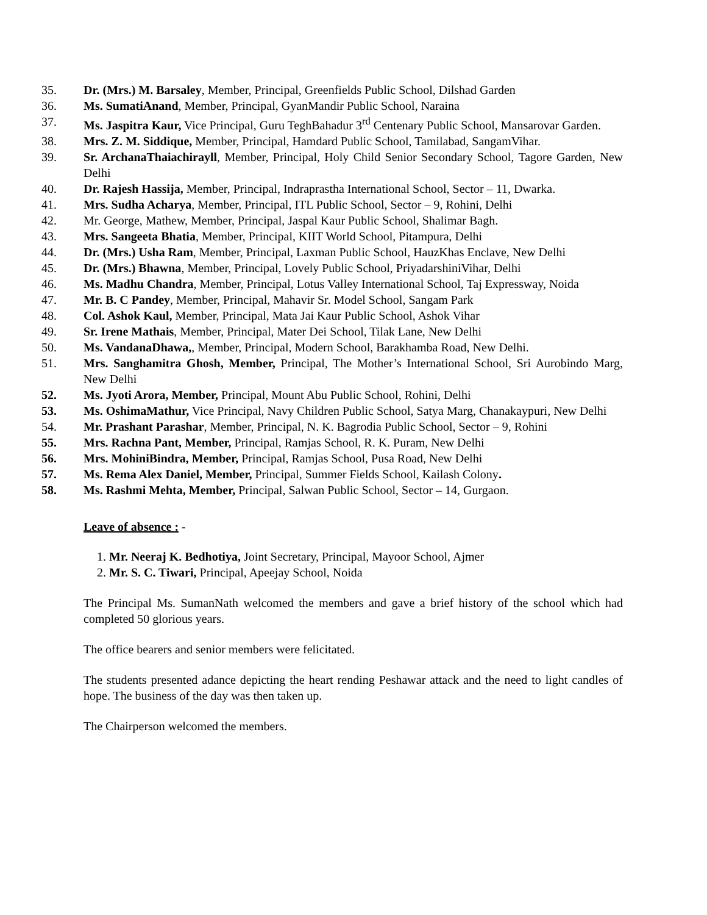35. Dr. (Mrs.) M. Barsaley, Member, Principal, Greenfields Public School, Dilshad Garden
36. Ms. SumatiAnand, Member, Principal, GyanMandir Public School, Naraina
37. Ms. Jaspitra Kaur, Vice Principal, Guru TeghBahadur 3<sup>rd</sup> Centenary Public School, Mansarovar Garden.
38. Mrs. Z. M. Siddique, Member, Principal, Hamdard Public School, Tamilabad, SangamVihar.
39. Sr. ArchanaThaiachirayll, Member, Principal, Holy Child Senior Secondary School, Tagore Garden, New Delhi
40. Dr. Rajesh Hassija, Member, Principal, Indraprastha International School, Sector – 11, Dwarka.
41. Mrs. Sudha Acharya, Member, Principal, ITL Public School, Sector – 9, Rohini, Delhi
42. Mr. George, Mathew, Member, Principal, Jaspal Kaur Public School, Shalimar Bagh.
43. Mrs. Sangeeta Bhatia, Member, Principal, KIIT World School, Pitampura, Delhi
44. Dr. (Mrs.) Usha Ram, Member, Principal, Laxman Public School, HauzKhas Enclave, New Delhi
45. Dr. (Mrs.) Bhawna, Member, Principal, Lovely Public School, PriyadarshiniVihar, Delhi
46. Ms. Madhu Chandra, Member, Principal, Lotus Valley International School, Taj Expressway, Noida
47. Mr. B. C Pandey, Member, Principal, Mahavir Sr. Model School, Sangam Park
48. Col. Ashok Kaul, Member, Principal, Mata Jai Kaur Public School, Ashok Vihar
49. Sr. Irene Mathais, Member, Principal, Mater Dei School, Tilak Lane, New Delhi
50. Ms. VandanaDhawa,, Member, Principal, Modern School, Barakhamba Road, New Delhi.
51. Mrs. Sanghamitra Ghosh, Member, Principal, The Mother’s International School, Sri Aurobindo Marg, New Delhi
52. Ms. Jyoti Arora, Member, Principal, Mount Abu Public School, Rohini, Delhi
53. Ms. OshimaMathur, Vice Principal, Navy Children Public School, Satya Marg, Chanakaypuri, New Delhi
54. Mr. Prashant Parashar, Member, Principal, N. K. Bagrodia Public School, Sector – 9, Rohini
55. Mrs. Rachna Pant, Member, Principal, Ramjas School, R. K. Puram, New Delhi
56. Mrs. MohiniBindra, Member, Principal, Ramjas School, Pusa Road, New Delhi
57. Ms. Rema Alex Daniel, Member, Principal, Summer Fields School, Kailash Colony.
58. Ms. Rashmi Mehta, Member, Principal, Salwan Public School, Sector – 14, Gurgaon.
Leave of absence : -
1. Mr. Neeraj K. Bedhotiya, Joint Secretary, Principal, Mayoor School, Ajmer
2. Mr. S. C. Tiwari, Principal, Apeejay School, Noida
The Principal Ms. SumanNath welcomed the members and gave a brief history of the school which had completed 50 glorious years.
The office bearers and senior members were felicitated.
The students presented adance depicting the heart rending Peshawar attack and the need to light candles of hope. The business of the day was then taken up.
The Chairperson welcomed the members.